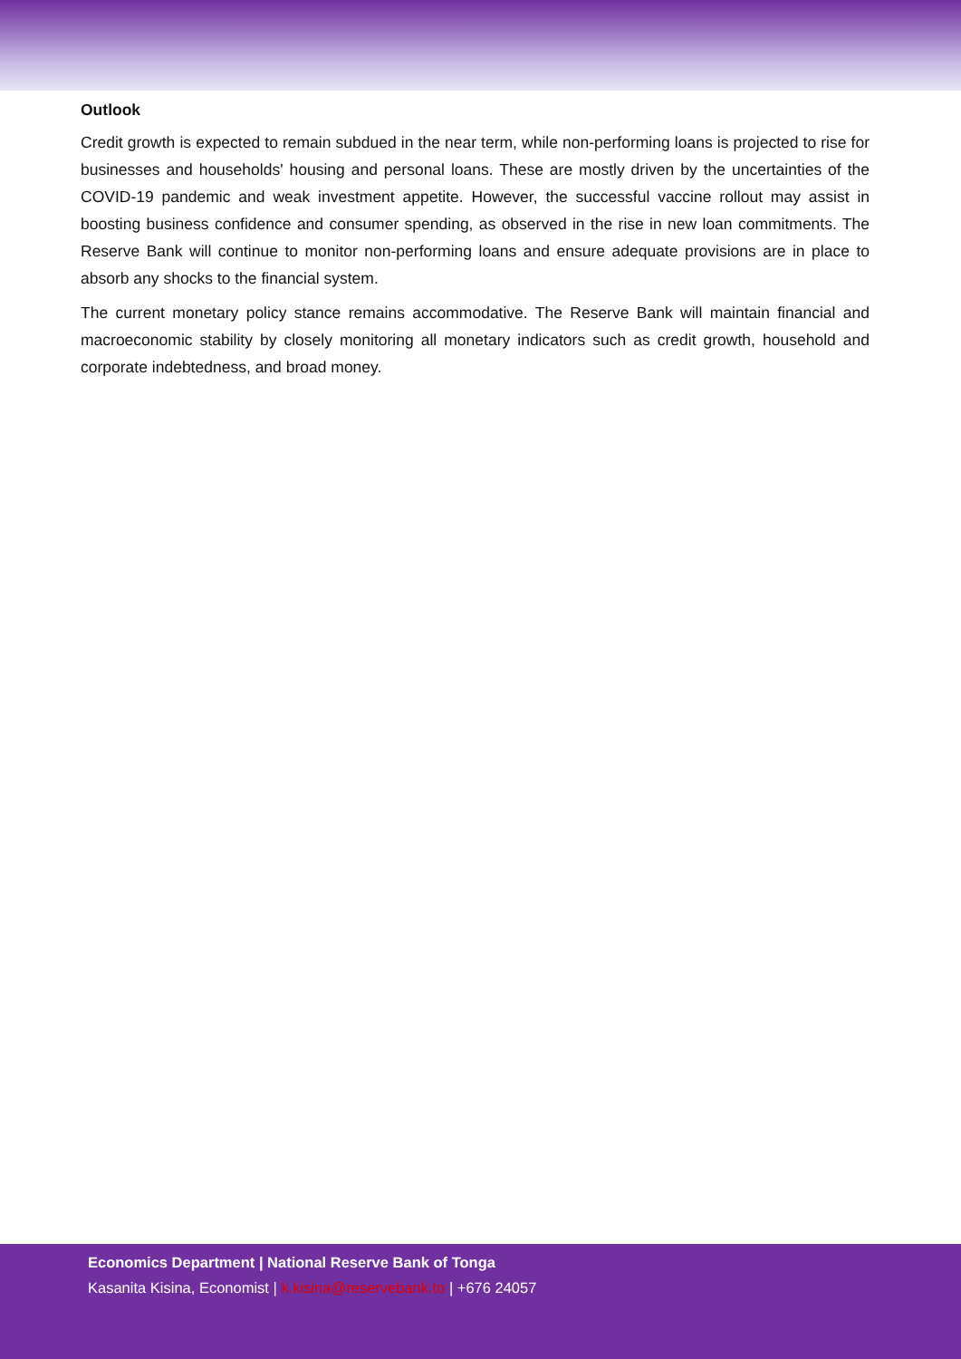Outlook
Credit growth is expected to remain subdued in the near term, while non-performing loans is projected to rise for businesses and households' housing and personal loans. These are mostly driven by the uncertainties of the COVID-19 pandemic and weak investment appetite. However, the successful vaccine rollout may assist in boosting business confidence and consumer spending, as observed in the rise in new loan commitments. The Reserve Bank will continue to monitor non-performing loans and ensure adequate provisions are in place to absorb any shocks to the financial system.
The current monetary policy stance remains accommodative. The Reserve Bank will maintain financial and macroeconomic stability by closely monitoring all monetary indicators such as credit growth, household and corporate indebtedness, and broad money.
Economics Department | National Reserve Bank of Tonga
Kasanita Kisina, Economist | k.kisina@reservebank.to | +676 24057